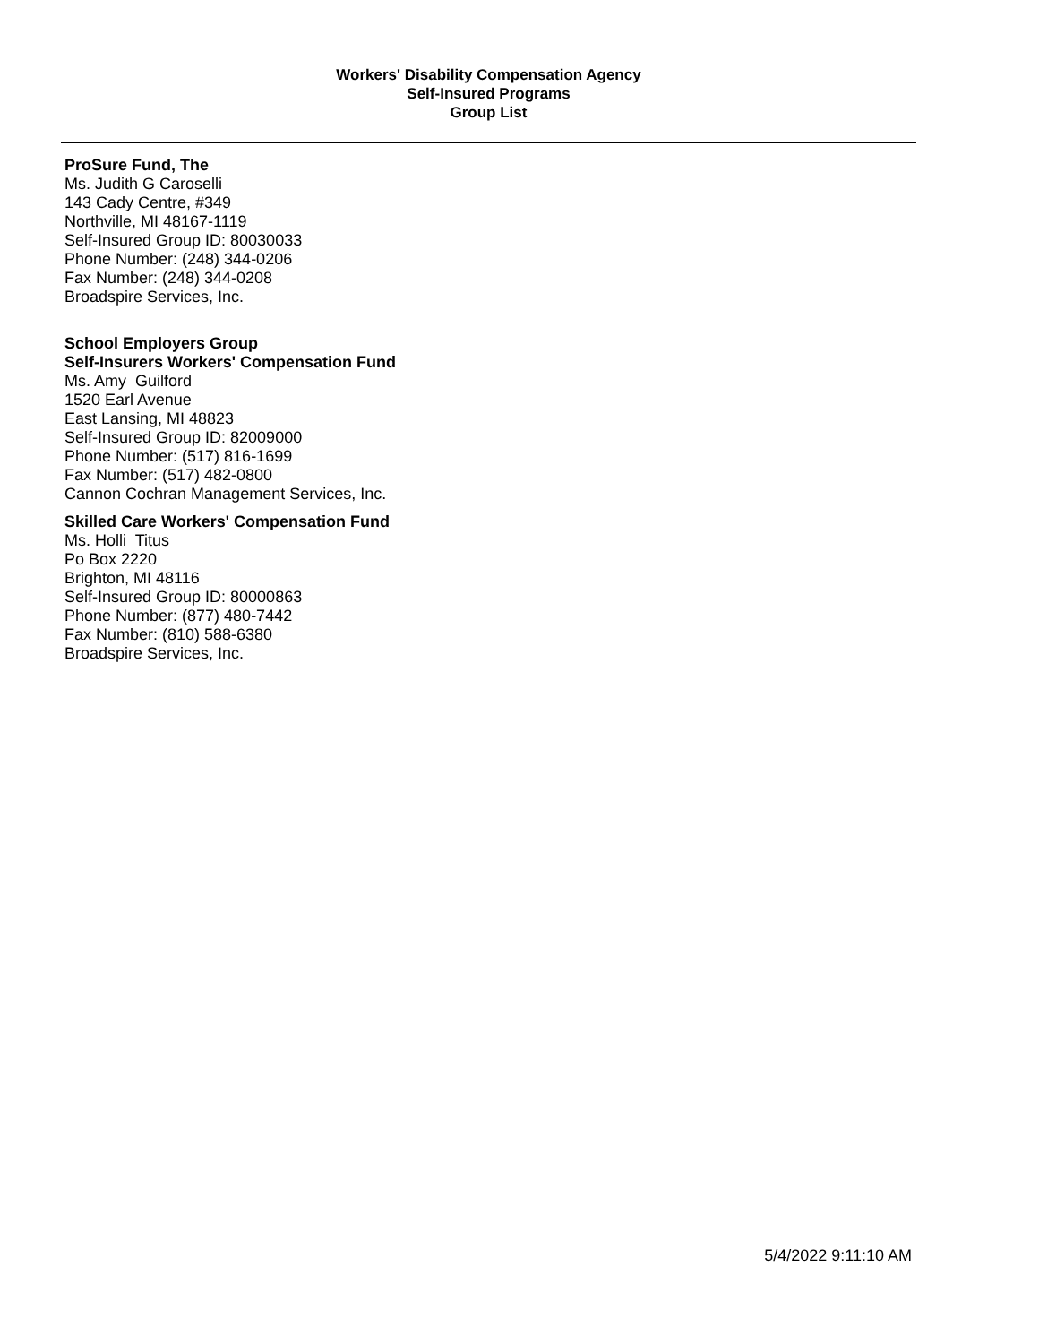Workers' Disability Compensation Agency
Self-Insured Programs
Group List
ProSure Fund, The
Ms. Judith G Caroselli
143 Cady Centre, #349
Northville, MI 48167-1119
Self-Insured Group ID: 80030033
Phone Number: (248) 344-0206
Fax Number: (248) 344-0208
Broadspire Services, Inc.
School Employers Group
Self-Insurers Workers' Compensation Fund
Ms. Amy Guilford
1520 Earl Avenue
East Lansing, MI 48823
Self-Insured Group ID: 82009000
Phone Number: (517) 816-1699
Fax Number: (517) 482-0800
Cannon Cochran Management Services, Inc.
Skilled Care Workers' Compensation Fund
Ms. Holli Titus
Po Box 2220
Brighton, MI 48116
Self-Insured Group ID: 80000863
Phone Number: (877) 480-7442
Fax Number: (810) 588-6380
Broadspire Services, Inc.
5/4/2022 9:11:10 AM